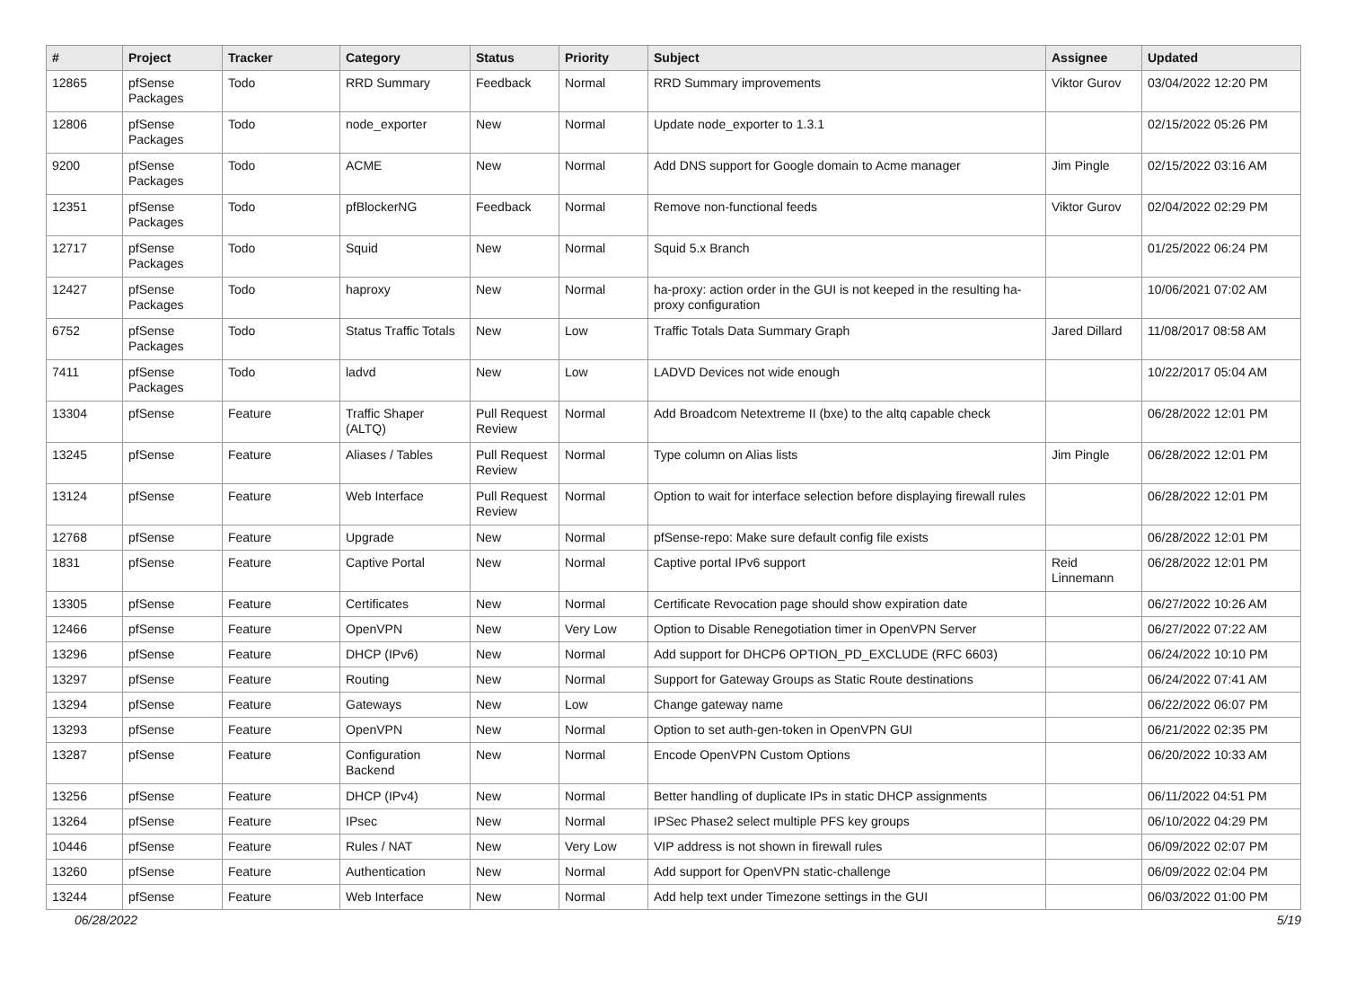| # | Project | Tracker | Category | Status | Priority | Subject | Assignee | Updated |
| --- | --- | --- | --- | --- | --- | --- | --- | --- |
| 12865 | pfSense Packages | Todo | RRD Summary | Feedback | Normal | RRD Summary improvements | Viktor Gurov | 03/04/2022 12:20 PM |
| 12806 | pfSense Packages | Todo | node_exporter | New | Normal | Update node_exporter to 1.3.1 | | 02/15/2022 05:26 PM |
| 9200 | pfSense Packages | Todo | ACME | New | Normal | Add DNS support for Google domain to Acme manager | Jim Pingle | 02/15/2022 03:16 AM |
| 12351 | pfSense Packages | Todo | pfBlockerNG | Feedback | Normal | Remove non-functional feeds | Viktor Gurov | 02/04/2022 02:29 PM |
| 12717 | pfSense Packages | Todo | Squid | New | Normal | Squid 5.x Branch | | 01/25/2022 06:24 PM |
| 12427 | pfSense Packages | Todo | haproxy | New | Normal | ha-proxy: action order in the GUI is not keeped in the resulting ha-proxy configuration | | 10/06/2021 07:02 AM |
| 6752 | pfSense Packages | Todo | Status Traffic Totals | New | Low | Traffic Totals Data Summary Graph | Jared Dillard | 11/08/2017 08:58 AM |
| 7411 | pfSense Packages | Todo | ladvd | New | Low | LADVD Devices not wide enough | | 10/22/2017 05:04 AM |
| 13304 | pfSense | Feature | Traffic Shaper (ALTQ) | Pull Request Review | Normal | Add Broadcom Netextreme II (bxe) to the altq capable check | | 06/28/2022 12:01 PM |
| 13245 | pfSense | Feature | Aliases / Tables | Pull Request Review | Normal | Type column on Alias lists | Jim Pingle | 06/28/2022 12:01 PM |
| 13124 | pfSense | Feature | Web Interface | Pull Request Review | Normal | Option to wait for interface selection before displaying firewall rules | | 06/28/2022 12:01 PM |
| 12768 | pfSense | Feature | Upgrade | New | Normal | pfSense-repo: Make sure default config file exists | | 06/28/2022 12:01 PM |
| 1831 | pfSense | Feature | Captive Portal | New | Normal | Captive portal IPv6 support | Reid Linnemann | 06/28/2022 12:01 PM |
| 13305 | pfSense | Feature | Certificates | New | Normal | Certificate Revocation page should show expiration date | | 06/27/2022 10:26 AM |
| 12466 | pfSense | Feature | OpenVPN | New | Very Low | Option to Disable Renegotiation timer in OpenVPN Server | | 06/27/2022 07:22 AM |
| 13296 | pfSense | Feature | DHCP (IPv6) | New | Normal | Add support for DHCP6 OPTION_PD_EXCLUDE (RFC 6603) | | 06/24/2022 10:10 PM |
| 13297 | pfSense | Feature | Routing | New | Normal | Support for Gateway Groups as Static Route destinations | | 06/24/2022 07:41 AM |
| 13294 | pfSense | Feature | Gateways | New | Low | Change gateway name | | 06/22/2022 06:07 PM |
| 13293 | pfSense | Feature | OpenVPN | New | Normal | Option to set auth-gen-token in OpenVPN GUI | | 06/21/2022 02:35 PM |
| 13287 | pfSense | Feature | Configuration Backend | New | Normal | Encode OpenVPN Custom Options | | 06/20/2022 10:33 AM |
| 13256 | pfSense | Feature | DHCP (IPv4) | New | Normal | Better handling of duplicate IPs in static DHCP assignments | | 06/11/2022 04:51 PM |
| 13264 | pfSense | Feature | IPsec | New | Normal | IPSec Phase2 select multiple PFS key groups | | 06/10/2022 04:29 PM |
| 10446 | pfSense | Feature | Rules / NAT | New | Very Low | VIP address is not shown in firewall rules | | 06/09/2022 02:07 PM |
| 13260 | pfSense | Feature | Authentication | New | Normal | Add support for OpenVPN static-challenge | | 06/09/2022 02:04 PM |
| 13244 | pfSense | Feature | Web Interface | New | Normal | Add help text under Timezone settings in the GUI | | 06/03/2022 01:00 PM |
06/28/2022 5/19